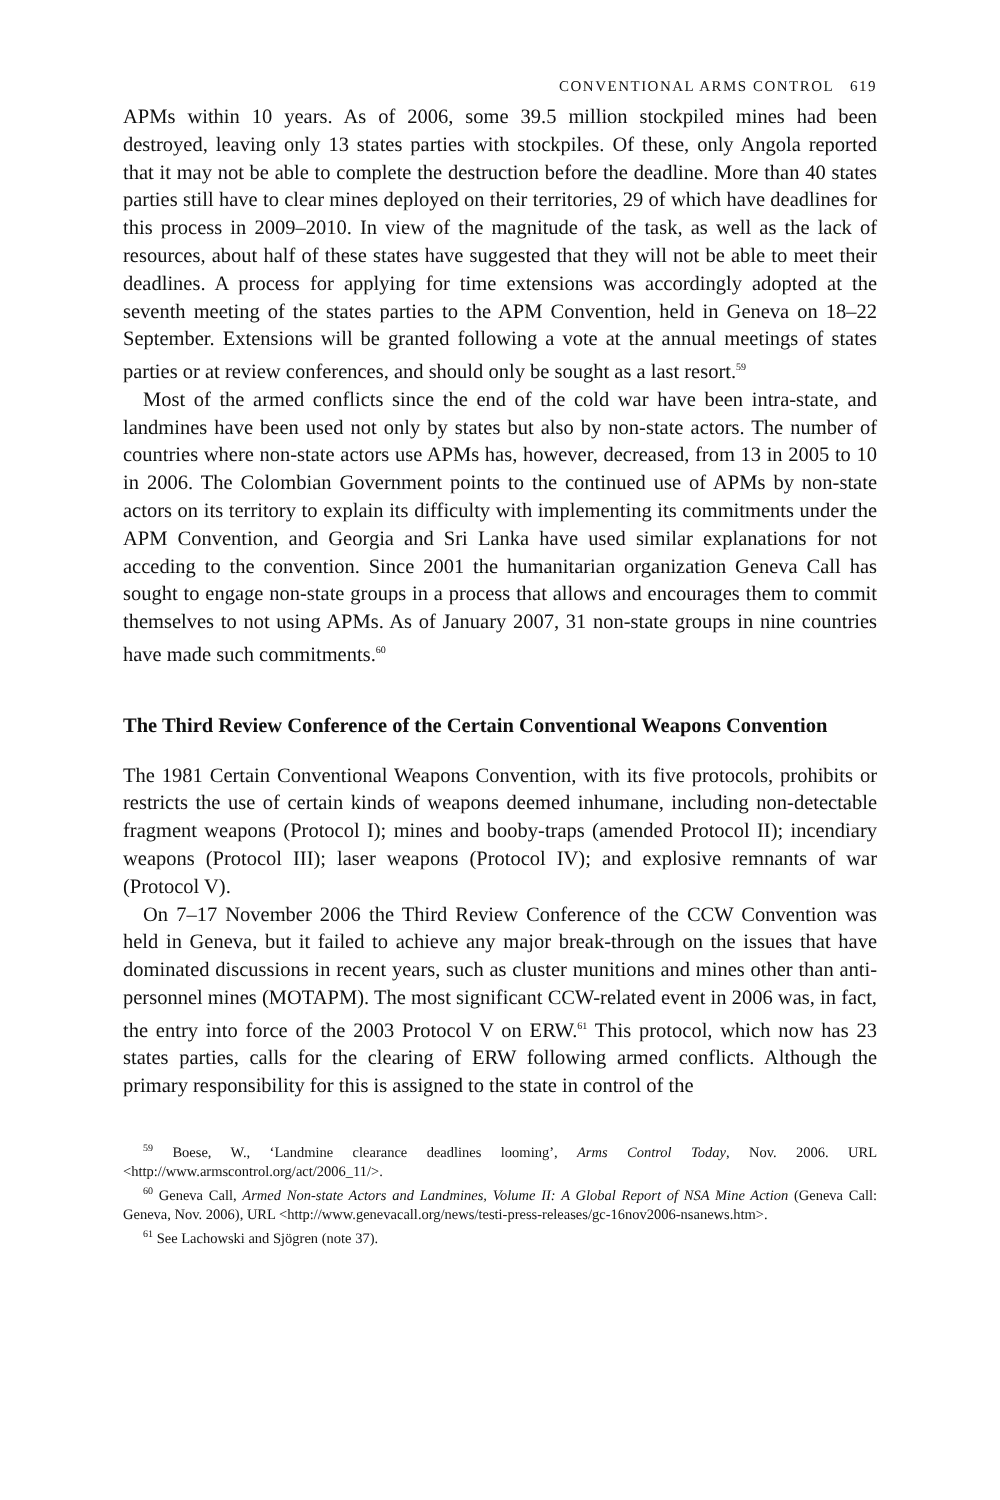CONVENTIONAL ARMS CONTROL 619
APMs within 10 years. As of 2006, some 39.5 million stockpiled mines had been destroyed, leaving only 13 states parties with stockpiles. Of these, only Angola reported that it may not be able to complete the destruction before the deadline. More than 40 states parties still have to clear mines deployed on their territories, 29 of which have deadlines for this process in 2009–2010. In view of the magnitude of the task, as well as the lack of resources, about half of these states have suggested that they will not be able to meet their deadlines. A process for applying for time extensions was accordingly adopted at the seventh meeting of the states parties to the APM Convention, held in Geneva on 18–22 September. Extensions will be granted following a vote at the annual meetings of states parties or at review conferences, and should only be sought as a last resort.<sup>59</sup>
Most of the armed conflicts since the end of the cold war have been intra-state, and landmines have been used not only by states but also by non-state actors. The number of countries where non-state actors use APMs has, however, decreased, from 13 in 2005 to 10 in 2006. The Colombian Government points to the continued use of APMs by non-state actors on its territory to explain its difficulty with implementing its commitments under the APM Convention, and Georgia and Sri Lanka have used similar explanations for not acceding to the convention. Since 2001 the humanitarian organization Geneva Call has sought to engage non-state groups in a process that allows and encourages them to commit themselves to not using APMs. As of January 2007, 31 non-state groups in nine countries have made such commitments.<sup>60</sup>
The Third Review Conference of the Certain Conventional Weapons Convention
The 1981 Certain Conventional Weapons Convention, with its five protocols, prohibits or restricts the use of certain kinds of weapons deemed inhumane, including non-detectable fragment weapons (Protocol I); mines and booby-traps (amended Protocol II); incendiary weapons (Protocol III); laser weapons (Protocol IV); and explosive remnants of war (Protocol V).
On 7–17 November 2006 the Third Review Conference of the CCW Convention was held in Geneva, but it failed to achieve any major break-through on the issues that have dominated discussions in recent years, such as cluster munitions and mines other than anti-personnel mines (MOTAPM). The most significant CCW-related event in 2006 was, in fact, the entry into force of the 2003 Protocol V on ERW.<sup>61</sup> This protocol, which now has 23 states parties, calls for the clearing of ERW following armed conflicts. Although the primary responsibility for this is assigned to the state in control of the
<sup>59</sup> Boese, W., ‘Landmine clearance deadlines looming’, Arms Control Today, Nov. 2006. URL <http://www.armscontrol.org/act/2006_11/>.
<sup>60</sup> Geneva Call, Armed Non-state Actors and Landmines, Volume II: A Global Report of NSA Mine Action (Geneva Call: Geneva, Nov. 2006), URL <http://www.genevacall.org/news/testi-press-releases/gc-16nov2006-nsanews.htm>.
<sup>61</sup> See Lachowski and Sjögren (note 37).